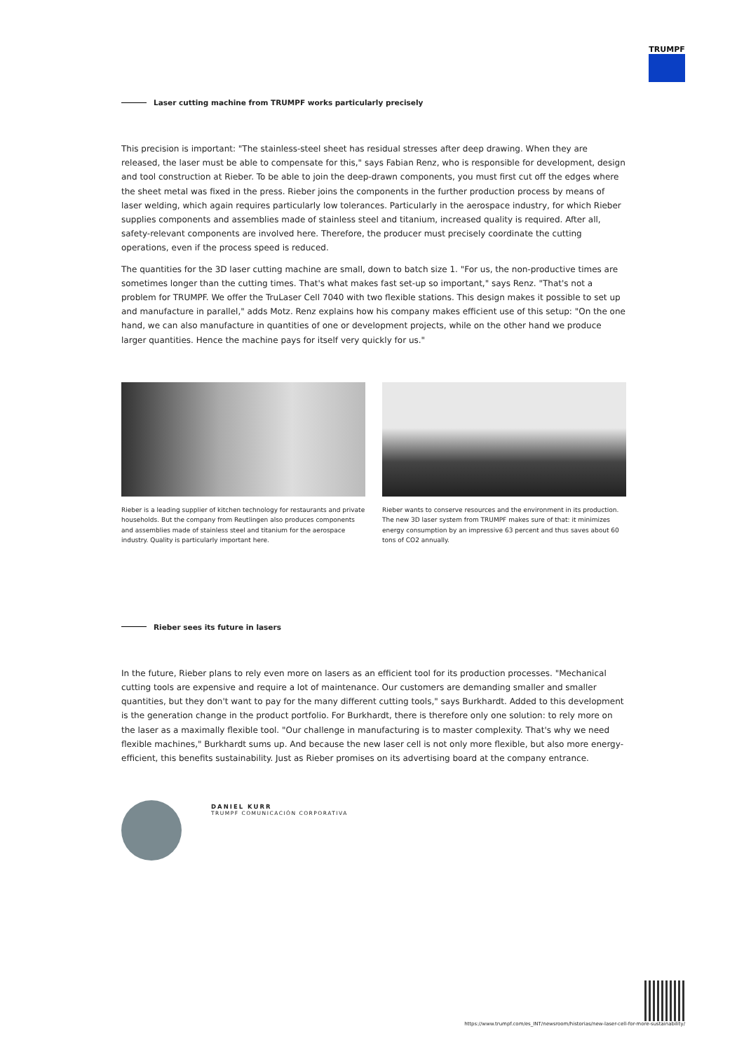TRUMPF
Laser cutting machine from TRUMPF works particularly precisely
This precision is important: "The stainless-steel sheet has residual stresses after deep drawing. When they are released, the laser must be able to compensate for this," says Fabian Renz, who is responsible for development, design and tool construction at Rieber. To be able to join the deep-drawn components, you must first cut off the edges where the sheet metal was fixed in the press. Rieber joins the components in the further production process by means of laser welding, which again requires particularly low tolerances. Particularly in the aerospace industry, for which Rieber supplies components and assemblies made of stainless steel and titanium, increased quality is required. After all, safety-relevant components are involved here. Therefore, the producer must precisely coordinate the cutting operations, even if the process speed is reduced.
The quantities for the 3D laser cutting machine are small, down to batch size 1. "For us, the non-productive times are sometimes longer than the cutting times. That's what makes fast set-up so important," says Renz. "That's not a problem for TRUMPF. We offer the TruLaser Cell 7040 with two flexible stations. This design makes it possible to set up and manufacture in parallel," adds Motz. Renz explains how his company makes efficient use of this setup: "On the one hand, we can also manufacture in quantities of one or development projects, while on the other hand we produce larger quantities. Hence the machine pays for itself very quickly for us."
Rieber is a leading supplier of kitchen technology for restaurants and private households. But the company from Reutlingen also produces components and assemblies made of stainless steel and titanium for the aerospace industry. Quality is particularly important here.
Rieber wants to conserve resources and the environment in its production. The new 3D laser system from TRUMPF makes sure of that: it minimizes energy consumption by an impressive 63 percent and thus saves about 60 tons of CO2 annually.
Rieber sees its future in lasers
In the future, Rieber plans to rely even more on lasers as an efficient tool for its production processes. "Mechanical cutting tools are expensive and require a lot of maintenance. Our customers are demanding smaller and smaller quantities, but they don't want to pay for the many different cutting tools," says Burkhardt. Added to this development is the generation change in the product portfolio. For Burkhardt, there is therefore only one solution: to rely more on the laser as a maximally flexible tool. "Our challenge in manufacturing is to master complexity. That's why we need flexible machines," Burkhardt sums up. And because the new laser cell is not only more flexible, but also more energy-efficient, this benefits sustainability. Just as Rieber promises on its advertising board at the company entrance.
DANIEL KURR
TRUMPF COMUNICACIÓN CORPORATIVA
https://www.trumpf.com/es_INT/newsroom/historias/new-laser-cell-for-more-sustainability/